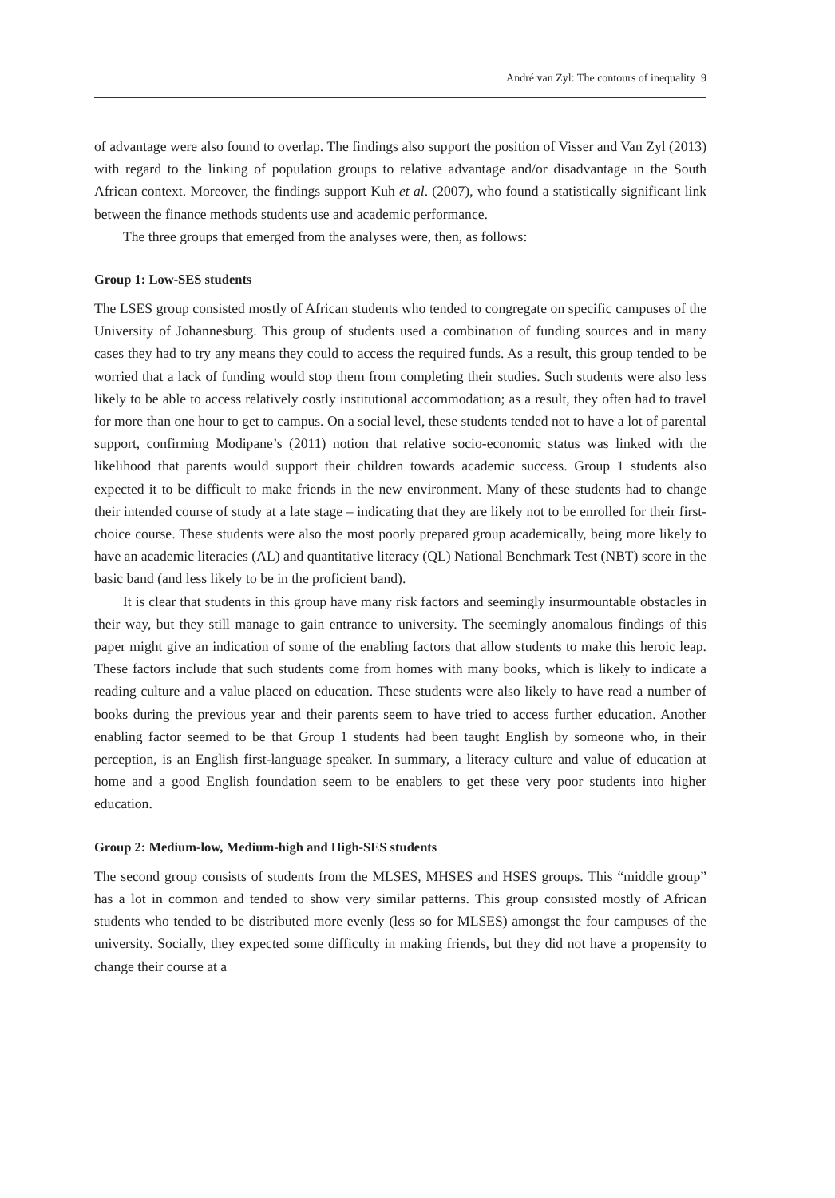André van Zyl: The contours of inequality 9
of advantage were also found to overlap. The findings also support the position of Visser and Van Zyl (2013) with regard to the linking of population groups to relative advantage and/or disadvantage in the South African context. Moreover, the findings support Kuh et al. (2007), who found a statistically significant link between the finance methods students use and academic performance.
The three groups that emerged from the analyses were, then, as follows:
Group 1: Low-SES students
The LSES group consisted mostly of African students who tended to congregate on specific campuses of the University of Johannesburg. This group of students used a combination of funding sources and in many cases they had to try any means they could to access the required funds. As a result, this group tended to be worried that a lack of funding would stop them from completing their studies. Such students were also less likely to be able to access relatively costly institutional accommodation; as a result, they often had to travel for more than one hour to get to campus. On a social level, these students tended not to have a lot of parental support, confirming Modipane’s (2011) notion that relative socio-economic status was linked with the likelihood that parents would support their children towards academic success. Group 1 students also expected it to be difficult to make friends in the new environment. Many of these students had to change their intended course of study at a late stage – indicating that they are likely not to be enrolled for their first-choice course. These students were also the most poorly prepared group academically, being more likely to have an academic literacies (AL) and quantitative literacy (QL) National Benchmark Test (NBT) score in the basic band (and less likely to be in the proficient band).
It is clear that students in this group have many risk factors and seemingly insurmountable obstacles in their way, but they still manage to gain entrance to university. The seemingly anomalous findings of this paper might give an indication of some of the enabling factors that allow students to make this heroic leap. These factors include that such students come from homes with many books, which is likely to indicate a reading culture and a value placed on education. These students were also likely to have read a number of books during the previous year and their parents seem to have tried to access further education. Another enabling factor seemed to be that Group 1 students had been taught English by someone who, in their perception, is an English first-language speaker. In summary, a literacy culture and value of education at home and a good English foundation seem to be enablers to get these very poor students into higher education.
Group 2: Medium-low, Medium-high and High-SES students
The second group consists of students from the MLSES, MHSES and HSES groups. This “middle group” has a lot in common and tended to show very similar patterns. This group consisted mostly of African students who tended to be distributed more evenly (less so for MLSES) amongst the four campuses of the university. Socially, they expected some difficulty in making friends, but they did not have a propensity to change their course at a